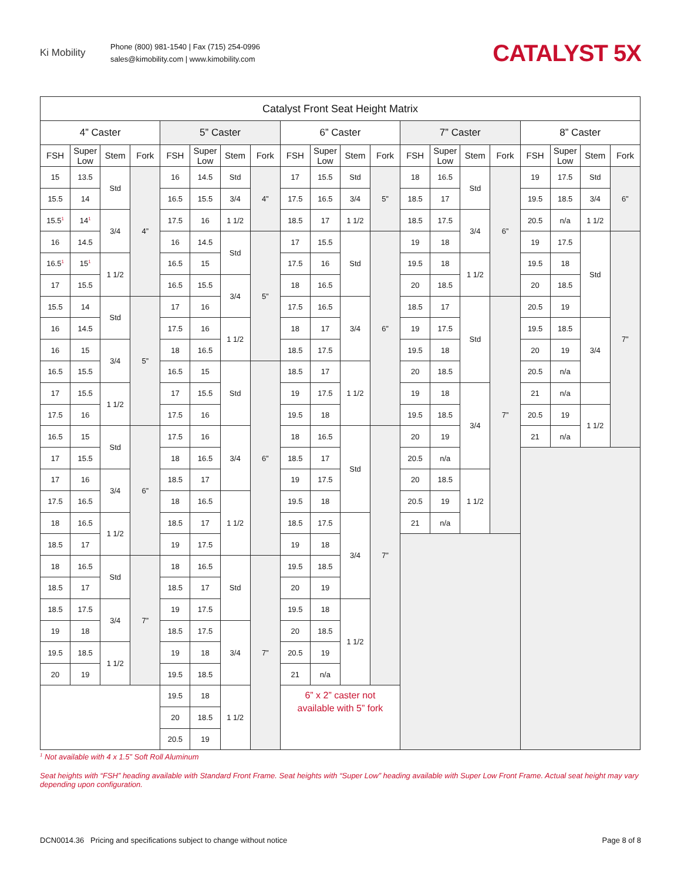Ki Mobility
Phone (800) 981-1540 | Fax (715) 254-0996
sales@kimobility.com | www.kimobility.com
CATALYST 5X
| Catalyst Front Seat Height Matrix | | | | | | | | | | | | | | | | | | | |
| --- | --- | --- | --- | --- | --- | --- | --- | --- | --- | --- | --- | --- | --- | --- | --- | --- | --- | --- | --- |
| 4” Caster | | | | 5” Caster | | | | 6” Caster | | | | 7” Caster | | | | 8” Caster | | | |
| FSH | Super Low | Stem | Fork | FSH | Super Low | Stem | Fork | FSH | Super Low | Stem | Fork | FSH | Super Low | Stem | Fork | FSH | Super Low | Stem | Fork |
| 15 | 13.5 | Std | 4” | 16 | 14.5 | Std | 4” | 17 | 15.5 | Std | 5” | 18 | 16.5 | Std | 6” | 19 | 17.5 | Std | 6” |
| 15.5 | 14 | | | 16.5 | 15.5 | 3/4 | | 17.5 | 16.5 | 3/4 | | 18.5 | 17 | | | 19.5 | 18.5 | 3/4 | |
| 15.5<sup>1</sup> | 14<sup>1</sup> | 3/4 | | 17.5 | 16 | 1 1/2 | | 18.5 | 17 | 1 1/2 | | 18.5 | 17.5 | 3/4 | | 20.5 | n/a | 1 1/2 | |
| 16 | 14.5 | | | 16 | 14.5 | Std | 5” | 17 | 15.5 | Std | 6” | 19 | 18 | | | 19 | 17.5 | Std | 7” |
| 16.5<sup>1</sup> | 15<sup>1</sup> | 1 1/2 | | 16.5 | 15 | | | 17.5 | 16 | | | 19.5 | 18 | 1 1/2 | | 19.5 | 18 | | |
| 17 | 15.5 | | | 16.5 | 15.5 | 3/4 | | 18 | 16.5 | | | 20 | 18.5 | | | 20 | 18.5 | | |
| 15.5 | 14 | Std | 5” | 17 | 16 | | | 17.5 | 16.5 | 3/4 | | 18.5 | 17 | Std | 7” | 20.5 | 19 | | |
| 16 | 14.5 | | | 17.5 | 16 | 1 1/2 | | 18 | 17 | | | 19 | 17.5 | | | 19.5 | 18.5 | 3/4 | |
| 16 | 15 | 3/4 | | 18 | 16.5 | | | 18.5 | 17.5 | | | 19.5 | 18 | | | 20 | 19 | | |
| 16.5 | 15.5 | | | 16.5 | 15 | Std | 6” | 18.5 | 17 | 1 1/2 | | 20 | 18.5 | | | 20.5 | n/a | | |
| 17 | 15.5 | 1 1/2 | | 17 | 15.5 | | | 19 | 17.5 | | | 19 | 18 | 3/4 | | 21 | n/a | | |
| 17.5 | 16 | | | 17.5 | 16 | | | 19.5 | 18 | | | 19.5 | 18.5 | | | 20.5 | 19 | 1 1/2 | |
| 16.5 | 15 | Std | 6” | 17.5 | 16 | 3/4 | | 18 | 16.5 | Std | 7” | 20 | 19 | | | 21 | n/a | | |
| 17 | 15.5 | | | 18 | 16.5 | | | 18.5 | 17 | | | 20.5 | n/a | | | | | | |
| 17 | 16 | 3/4 | | 18.5 | 17 | | | 19 | 17.5 | | | 20 | 18.5 | 1 1/2 | | | | | |
| 17.5 | 16.5 | | | 18 | 16.5 | 1 1/2 | | 19.5 | 18 | | | 20.5 | 19 | | | | | | |
| 18 | 16.5 | 1 1/2 | | 18.5 | 17 | | | 18.5 | 17.5 | 3/4 | | 21 | n/a | | | | | | |
| 18.5 | 17 | | | 19 | 17.5 | | | 19 | 18 | | | | | | | | | | |
| 18 | 16.5 | Std | 7” | 18 | 16.5 | Std | 7” | 19.5 | 18.5 | | | | | | | | | | |
| 18.5 | 17 | | | 18.5 | 17 | | | 20 | 19 | | | | | | | | | | |
| 18.5 | 17.5 | 3/4 | | 19 | 17.5 | | | 19.5 | 18 | 1 1/2 | | | | | | | | | |
| 19 | 18 | | | 18.5 | 17.5 | 3/4 | | 20 | 18.5 | | | | | | | | | | |
| 19.5 | 18.5 | 1 1/2 | | 19 | 18 | | | 20.5 | 19 | | | | | | | | | | |
| 20 | 19 | | | 19.5 | 18.5 | | | 21 | n/a | | | | | | | | | | |
| | | | | 19.5 | 18 | 1 1/2 | | 6” x 2” caster not available with 5” fork | | | | | | | | | | | |
| | | | | 20 | 18.5 | | | | | | | | | | | | | | |
| | | | | 20.5 | 19 | | | | | | | | | | | | | | |
<sup>1</sup> Not available with 4 x 1.5” Soft Roll Aluminum
Seat heights with “FSH” heading available with Standard Front Frame. Seat heights with “Super Low” heading available with Super Low Front Frame. Actual seat height may vary depending upon configuration.
DCN0014.36 Pricing and specifications subject to change without notice Page 8 of 8